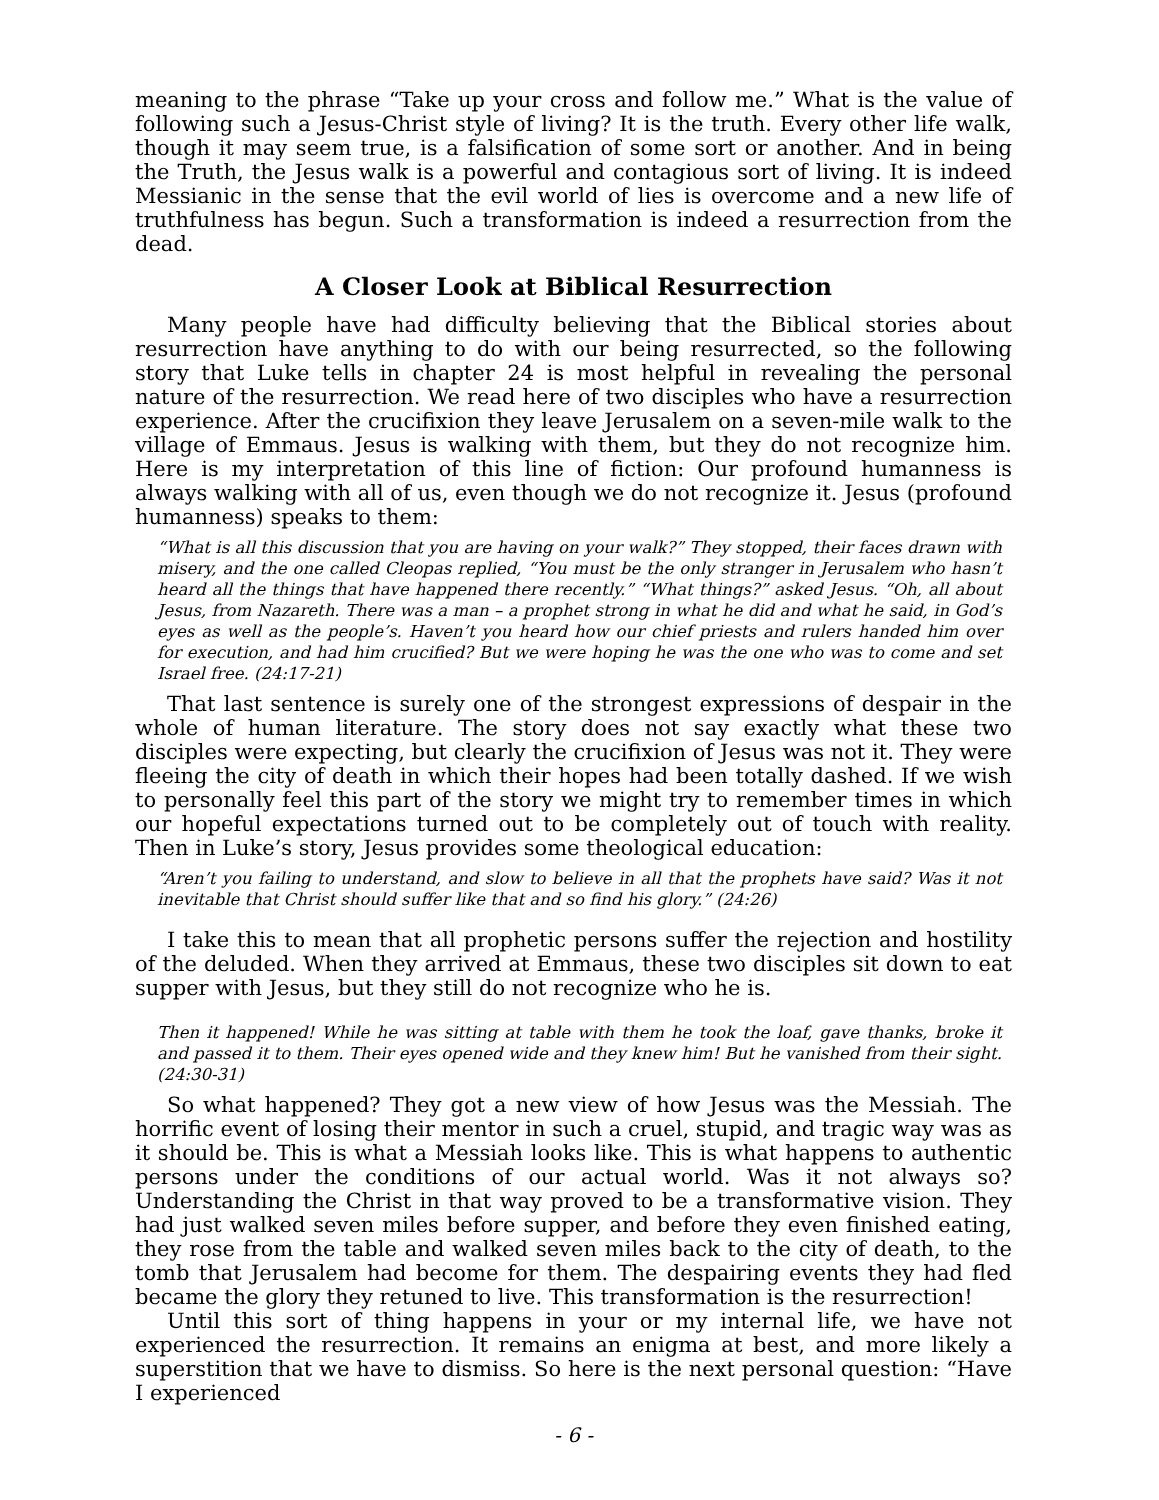meaning to the phrase “Take up your cross and follow me.” What is the value of following such a Jesus-Christ style of living? It is the truth. Every other life walk, though it may seem true, is a falsification of some sort or another. And in being the Truth, the Jesus walk is a powerful and contagious sort of living. It is indeed Messianic in the sense that the evil world of lies is overcome and a new life of truthfulness has begun. Such a transformation is indeed a resurrection from the dead.
A Closer Look at Biblical Resurrection
Many people have had difficulty believing that the Biblical stories about resurrection have anything to do with our being resurrected, so the following story that Luke tells in chapter 24 is most helpful in revealing the personal nature of the resurrection. We read here of two disciples who have a resurrection experience. After the crucifixion they leave Jerusalem on a seven-mile walk to the village of Emmaus. Jesus is walking with them, but they do not recognize him. Here is my interpretation of this line of fiction: Our profound humanness is always walking with all of us, even though we do not recognize it. Jesus (profound humanness) speaks to them:
“What is all this discussion that you are having on your walk?” They stopped, their faces drawn with misery, and the one called Cleopas replied, “You must be the only stranger in Jerusalem who hasn’t heard all the things that have happened there recently.” “What things?” asked Jesus. “Oh, all about Jesus, from Nazareth. There was a man – a prophet strong in what he did and what he said, in God’s eyes as well as the people’s. Haven’t you heard how our chief priests and rulers handed him over for execution, and had him crucified? But we were hoping he was the one who was to come and set Israel free. (24:17-21)
That last sentence is surely one of the strongest expressions of despair in the whole of human literature. The story does not say exactly what these two disciples were expecting, but clearly the crucifixion of Jesus was not it. They were fleeing the city of death in which their hopes had been totally dashed. If we wish to personally feel this part of the story we might try to remember times in which our hopeful expectations turned out to be completely out of touch with reality. Then in Luke’s story, Jesus provides some theological education:
“Aren’t you failing to understand, and slow to believe in all that the prophets have said? Was it not inevitable that Christ should suffer like that and so find his glory.” (24:26)
I take this to mean that all prophetic persons suffer the rejection and hostility of the deluded. When they arrived at Emmaus, these two disciples sit down to eat supper with Jesus, but they still do not recognize who he is.
Then it happened! While he was sitting at table with them he took the loaf, gave thanks, broke it and passed it to them. Their eyes opened wide and they knew him! But he vanished from their sight. (24:30-31)
So what happened? They got a new view of how Jesus was the Messiah. The horrific event of losing their mentor in such a cruel, stupid, and tragic way was as it should be. This is what a Messiah looks like. This is what happens to authentic persons under the conditions of our actual world. Was it not always so? Understanding the Christ in that way proved to be a transformative vision. They had just walked seven miles before supper, and before they even finished eating, they rose from the table and walked seven miles back to the city of death, to the tomb that Jerusalem had become for them. The despairing events they had fled became the glory they retuned to live. This transformation is the resurrection!
Until this sort of thing happens in your or my internal life, we have not experienced the resurrection. It remains an enigma at best, and more likely a superstition that we have to dismiss. So here is the next personal question: “Have I experienced
- 6 -